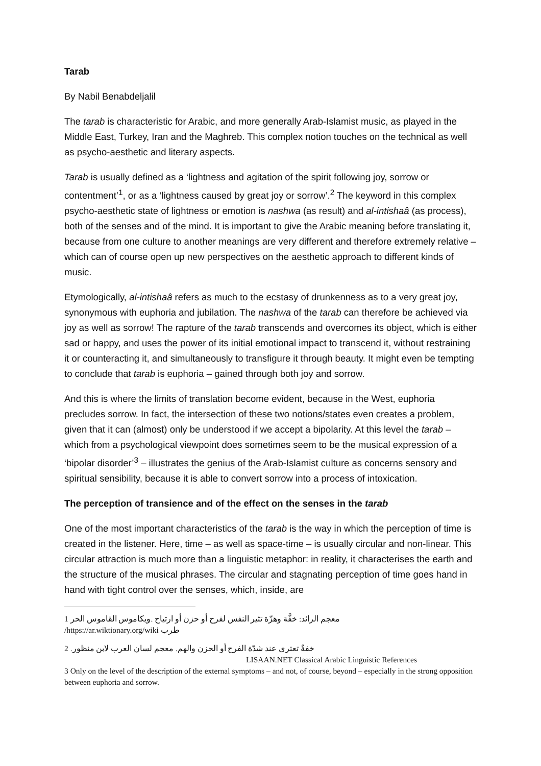Tarab
By Nabil Benabdeljalil
The tarab is characteristic for Arabic, and more generally Arab-Islamist music, as played in the Middle East, Turkey, Iran and the Maghreb. This complex notion touches on the technical as well as psycho-aesthetic and literary aspects.
Tarab is usually defined as a ‘lightness and agitation of the spirit following joy, sorrow or contentment’<sup>1</sup>, or as a ‘lightness caused by great joy or sorrow’.<sup>2</sup> The keyword in this complex psycho-aesthetic state of lightness or emotion is nashwa (as result) and al-intishaâ (as process), both of the senses and of the mind. It is important to give the Arabic meaning before translating it, because from one culture to another meanings are very different and therefore extremely relative – which can of course open up new perspectives on the aesthetic approach to different kinds of music.
Etymologically, al-intishaâ refers as much to the ecstasy of drunkenness as to a very great joy, synonymous with euphoria and jubilation. The nashwa of the tarab can therefore be achieved via joy as well as sorrow! The rapture of the tarab transcends and overcomes its object, which is either sad or happy, and uses the power of its initial emotional impact to transcend it, without restraining it or counteracting it, and simultaneously to transfigure it through beauty. It might even be tempting to conclude that tarab is euphoria – gained through both joy and sorrow.
And this is where the limits of translation become evident, because in the West, euphoria precludes sorrow. In fact, the intersection of these two notions/states even creates a problem, given that it can (almost) only be understood if we accept a bipolarity. At this level the tarab – which from a psychological viewpoint does sometimes seem to be the musical expression of a ‘bipolar disorder’<sup>3</sup> – illustrates the genius of the Arab-Islamist culture as concerns sensory and spiritual sensibility, because it is able to convert sorrow into a process of intoxication.
The perception of transience and of the effect on the senses in the tarab
One of the most important characteristics of the tarab is the way in which the perception of time is created in the listener. Here, time – as well as space-time – is usually circular and non-linear. This circular attraction is much more than a linguistic metaphor: in reality, it characterises the earth and the structure of the musical phrases. The circular and stagnating perception of time goes hand in hand with tight control over the senses, which, inside, are
معجم الرائد: خفَّة وهزّة تثير النفس لفرح أو حزن أو ارتياح .ويكاموس القاموس الحر 1
/https://ar.wiktionary.org/wiki طرب
خفةٌ تعتري عند شدّة الفرح أو الحزن والهم. معجم لسان العرب لابن منظور. 2
LISAAN.NET Classical Arabic Linguistic References
3 Only on the level of the description of the external symptoms – and not, of course, beyond – especially in the strong opposition between euphoria and sorrow.